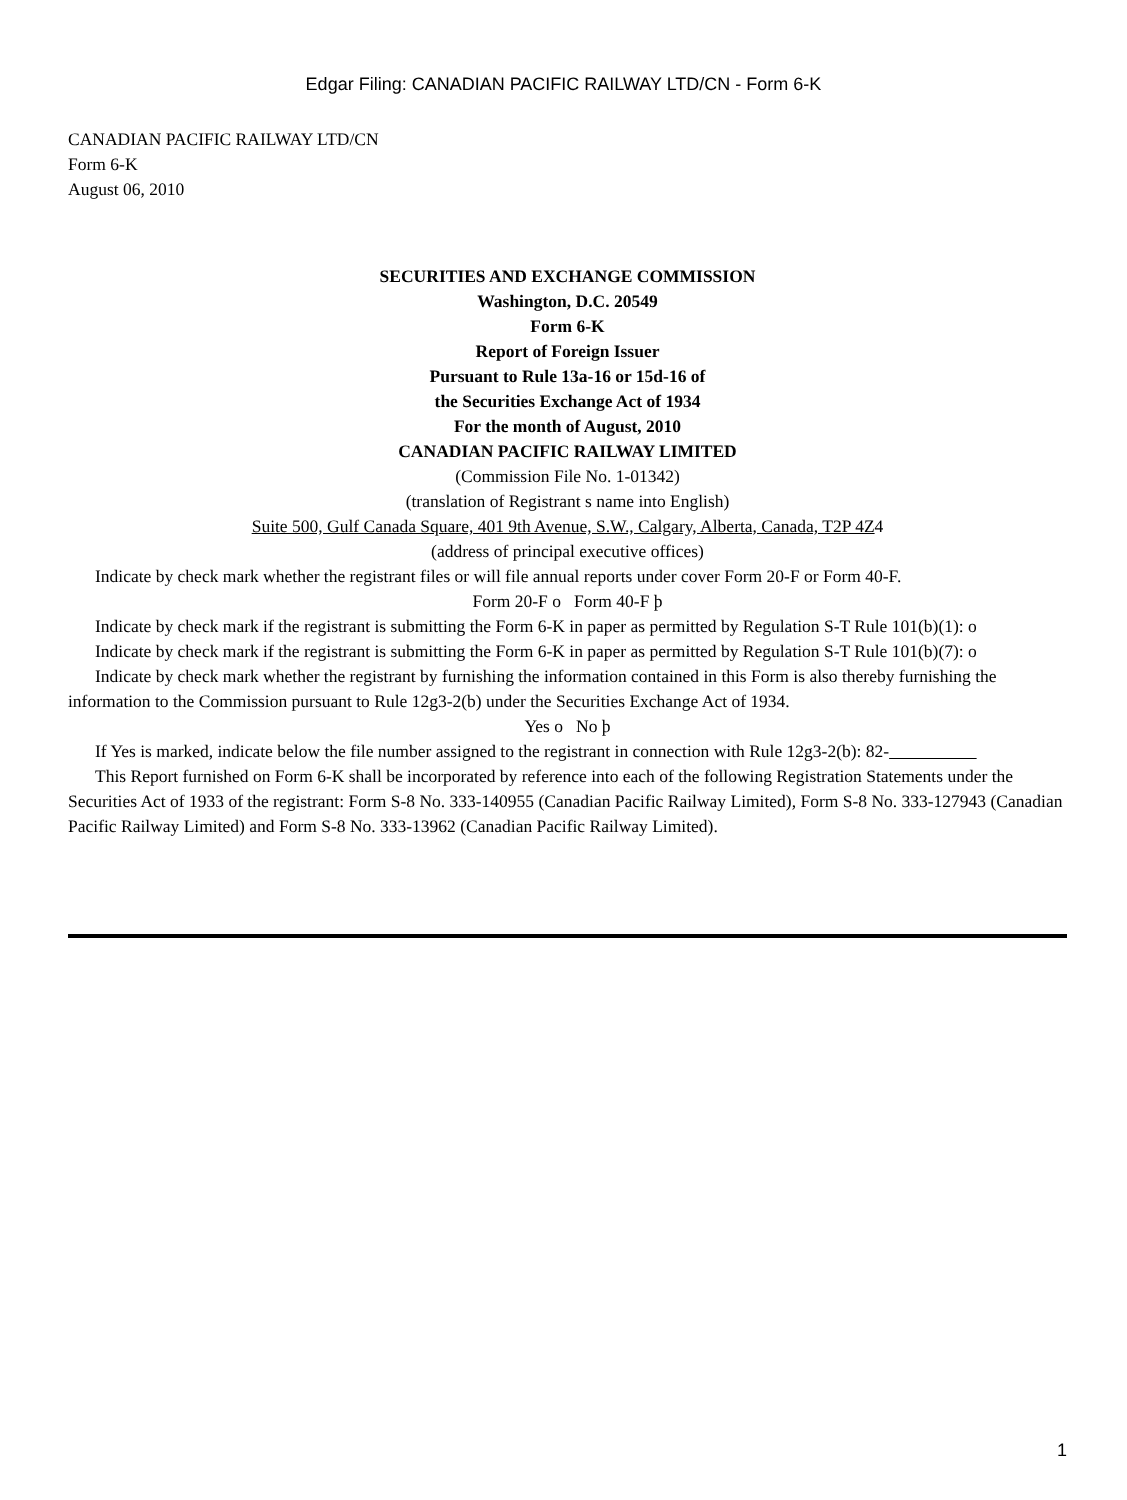Edgar Filing: CANADIAN PACIFIC RAILWAY LTD/CN - Form 6-K
CANADIAN PACIFIC RAILWAY LTD/CN
Form 6-K
August 06, 2010
SECURITIES AND EXCHANGE COMMISSION
Washington, D.C. 20549
Form 6-K
Report of Foreign Issuer
Pursuant to Rule 13a-16 or 15d-16 of
the Securities Exchange Act of 1934
For the month of August, 2010
CANADIAN PACIFIC RAILWAY LIMITED
(Commission File No. 1-01342)
(translation of Registrant s name into English)
Suite 500, Gulf Canada Square, 401 9th Avenue, S.W., Calgary, Alberta, Canada, T2P 4Z4
(address of principal executive offices)
Indicate by check mark whether the registrant files or will file annual reports under cover Form 20-F or Form 40-F.
Form 20-F o Form 40-F þ
Indicate by check mark if the registrant is submitting the Form 6-K in paper as permitted by Regulation S-T Rule 101(b)(1): o
Indicate by check mark if the registrant is submitting the Form 6-K in paper as permitted by Regulation S-T Rule 101(b)(7): o
Indicate by check mark whether the registrant by furnishing the information contained in this Form is also thereby furnishing the information to the Commission pursuant to Rule 12g3-2(b) under the Securities Exchange Act of 1934.
Yes o No þ
If Yes is marked, indicate below the file number assigned to the registrant in connection with Rule 12g3-2(b): 82-
This Report furnished on Form 6-K shall be incorporated by reference into each of the following Registration Statements under the Securities Act of 1933 of the registrant: Form S-8 No. 333-140955 (Canadian Pacific Railway Limited), Form S-8 No. 333-127943 (Canadian Pacific Railway Limited) and Form S-8 No. 333-13962 (Canadian Pacific Railway Limited).
1